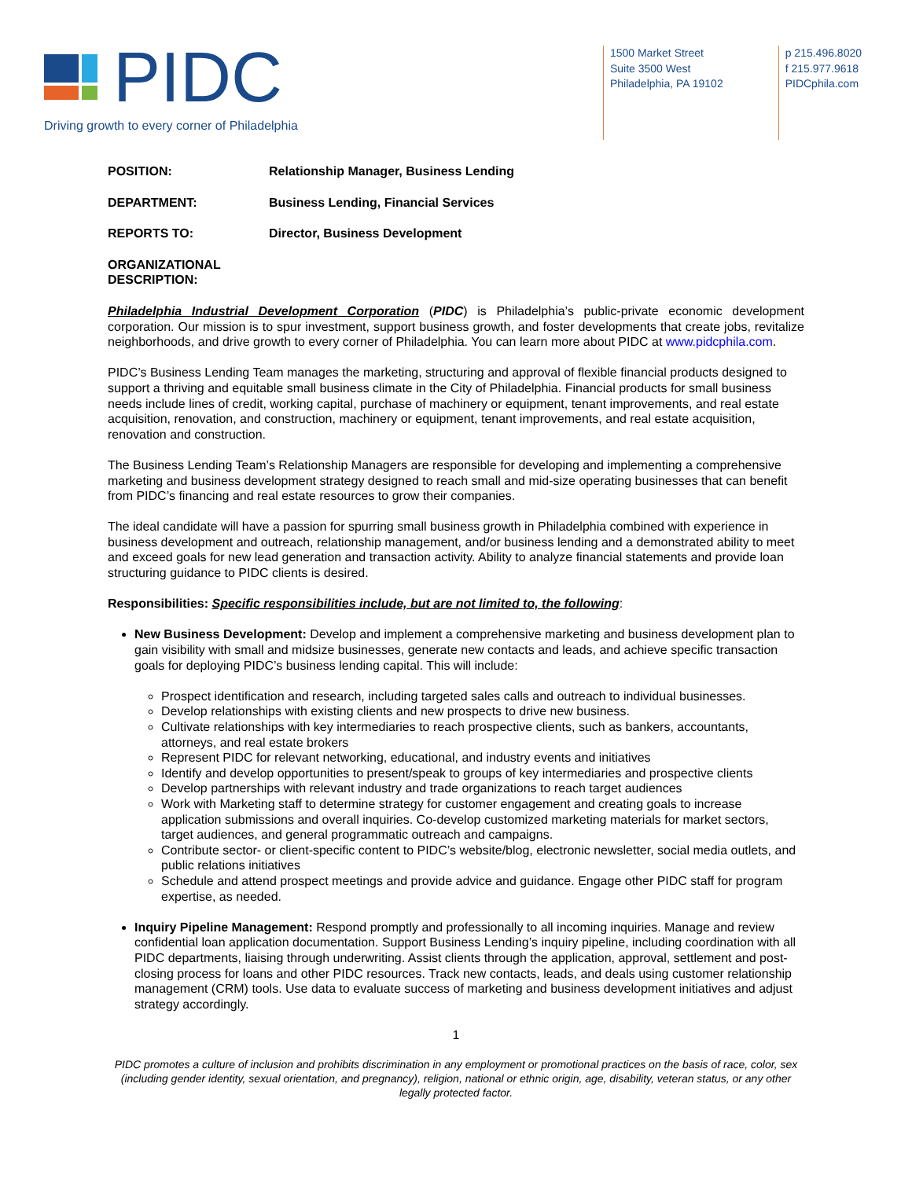PIDC
Driving growth to every corner of Philadelphia
1500 Market Street
Suite 3500 West
Philadelphia, PA 19102
p 215.496.8020
f 215.977.9618
PIDCphila.com
POSITION: Relationship Manager, Business Lending
DEPARTMENT: Business Lending, Financial Services
REPORTS TO: Director, Business Development
ORGANIZATIONAL DESCRIPTION:
Philadelphia Industrial Development Corporation (PIDC) is Philadelphia’s public-private economic development corporation. Our mission is to spur investment, support business growth, and foster developments that create jobs, revitalize neighborhoods, and drive growth to every corner of Philadelphia. You can learn more about PIDC at www.pidcphila.com.
PIDC’s Business Lending Team manages the marketing, structuring and approval of flexible financial products designed to support a thriving and equitable small business climate in the City of Philadelphia. Financial products for small business needs include lines of credit, working capital, purchase of machinery or equipment, tenant improvements, and real estate acquisition, renovation, and construction, machinery or equipment, tenant improvements, and real estate acquisition, renovation and construction.
The Business Lending Team’s Relationship Managers are responsible for developing and implementing a comprehensive marketing and business development strategy designed to reach small and mid-size operating businesses that can benefit from PIDC’s financing and real estate resources to grow their companies.
The ideal candidate will have a passion for spurring small business growth in Philadelphia combined with experience in business development and outreach, relationship management, and/or business lending and a demonstrated ability to meet and exceed goals for new lead generation and transaction activity. Ability to analyze financial statements and provide loan structuring guidance to PIDC clients is desired.
Responsibilities: Specific responsibilities include, but are not limited to, the following:
New Business Development: Develop and implement a comprehensive marketing and business development plan to gain visibility with small and midsize businesses, generate new contacts and leads, and achieve specific transaction goals for deploying PIDC’s business lending capital. This will include:
Prospect identification and research, including targeted sales calls and outreach to individual businesses.
Develop relationships with existing clients and new prospects to drive new business.
Cultivate relationships with key intermediaries to reach prospective clients, such as bankers, accountants, attorneys, and real estate brokers
Represent PIDC for relevant networking, educational, and industry events and initiatives
Identify and develop opportunities to present/speak to groups of key intermediaries and prospective clients
Develop partnerships with relevant industry and trade organizations to reach target audiences
Work with Marketing staff to determine strategy for customer engagement and creating goals to increase application submissions and overall inquiries. Co-develop customized marketing materials for market sectors, target audiences, and general programmatic outreach and campaigns.
Contribute sector- or client-specific content to PIDC’s website/blog, electronic newsletter, social media outlets, and public relations initiatives
Schedule and attend prospect meetings and provide advice and guidance. Engage other PIDC staff for program expertise, as needed.
Inquiry Pipeline Management: Respond promptly and professionally to all incoming inquiries. Manage and review confidential loan application documentation. Support Business Lending’s inquiry pipeline, including coordination with all PIDC departments, liaising through underwriting. Assist clients through the application, approval, settlement and post-closing process for loans and other PIDC resources. Track new contacts, leads, and deals using customer relationship management (CRM) tools. Use data to evaluate success of marketing and business development initiatives and adjust strategy accordingly.
1
PIDC promotes a culture of inclusion and prohibits discrimination in any employment or promotional practices on the basis of race, color, sex (including gender identity, sexual orientation, and pregnancy), religion, national or ethnic origin, age, disability, veteran status, or any other legally protected factor.